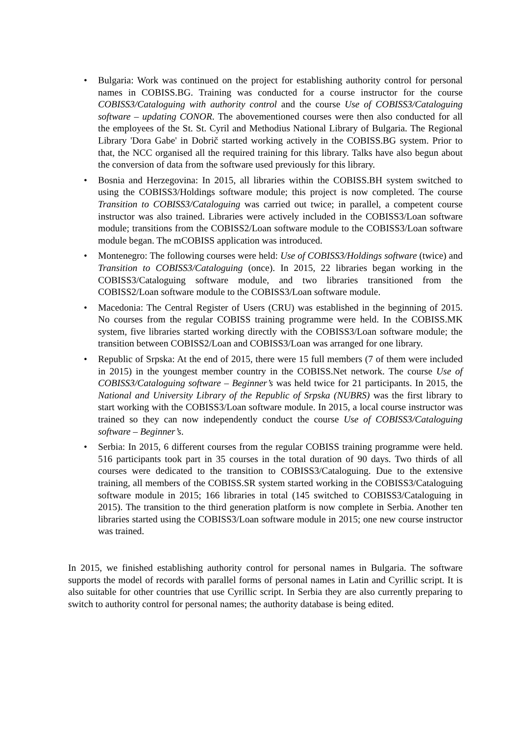• Bulgaria: Work was continued on the project for establishing authority control for personal names in COBISS.BG. Training was conducted for a course instructor for the course COBISS3/Cataloguing with authority control and the course Use of COBISS3/Cataloguing software – updating CONOR. The abovementioned courses were then also conducted for all the employees of the St. St. Cyril and Methodius National Library of Bulgaria. The Regional Library 'Dora Gabe' in Dobrič started working actively in the COBISS.BG system. Prior to that, the NCC organised all the required training for this library. Talks have also begun about the conversion of data from the software used previously for this library.
• Bosnia and Herzegovina: In 2015, all libraries within the COBISS.BH system switched to using the COBISS3/Holdings software module; this project is now completed. The course Transition to COBISS3/Cataloguing was carried out twice; in parallel, a competent course instructor was also trained. Libraries were actively included in the COBISS3/Loan software module; transitions from the COBISS2/Loan software module to the COBISS3/Loan software module began. The mCOBISS application was introduced.
• Montenegro: The following courses were held: Use of COBISS3/Holdings software (twice) and Transition to COBISS3/Cataloguing (once). In 2015, 22 libraries began working in the COBISS3/Cataloguing software module, and two libraries transitioned from the COBISS2/Loan software module to the COBISS3/Loan software module.
• Macedonia: The Central Register of Users (CRU) was established in the beginning of 2015. No courses from the regular COBISS training programme were held. In the COBISS.MK system, five libraries started working directly with the COBISS3/Loan software module; the transition between COBISS2/Loan and COBISS3/Loan was arranged for one library.
• Republic of Srpska: At the end of 2015, there were 15 full members (7 of them were included in 2015) in the youngest member country in the COBISS.Net network. The course Use of COBISS3/Cataloguing software – Beginner’s was held twice for 21 participants. In 2015, the National and University Library of the Republic of Srpska (NUBRS) was the first library to start working with the COBISS3/Loan software module. In 2015, a local course instructor was trained so they can now independently conduct the course Use of COBISS3/Cataloguing software – Beginner’s.
• Serbia: In 2015, 6 different courses from the regular COBISS training programme were held. 516 participants took part in 35 courses in the total duration of 90 days. Two thirds of all courses were dedicated to the transition to COBISS3/Cataloguing. Due to the extensive training, all members of the COBISS.SR system started working in the COBISS3/Cataloguing software module in 2015; 166 libraries in total (145 switched to COBISS3/Cataloguing in 2015). The transition to the third generation platform is now complete in Serbia. Another ten libraries started using the COBISS3/Loan software module in 2015; one new course instructor was trained.
In 2015, we finished establishing authority control for personal names in Bulgaria. The software supports the model of records with parallel forms of personal names in Latin and Cyrillic script. It is also suitable for other countries that use Cyrillic script. In Serbia they are also currently preparing to switch to authority control for personal names; the authority database is being edited.